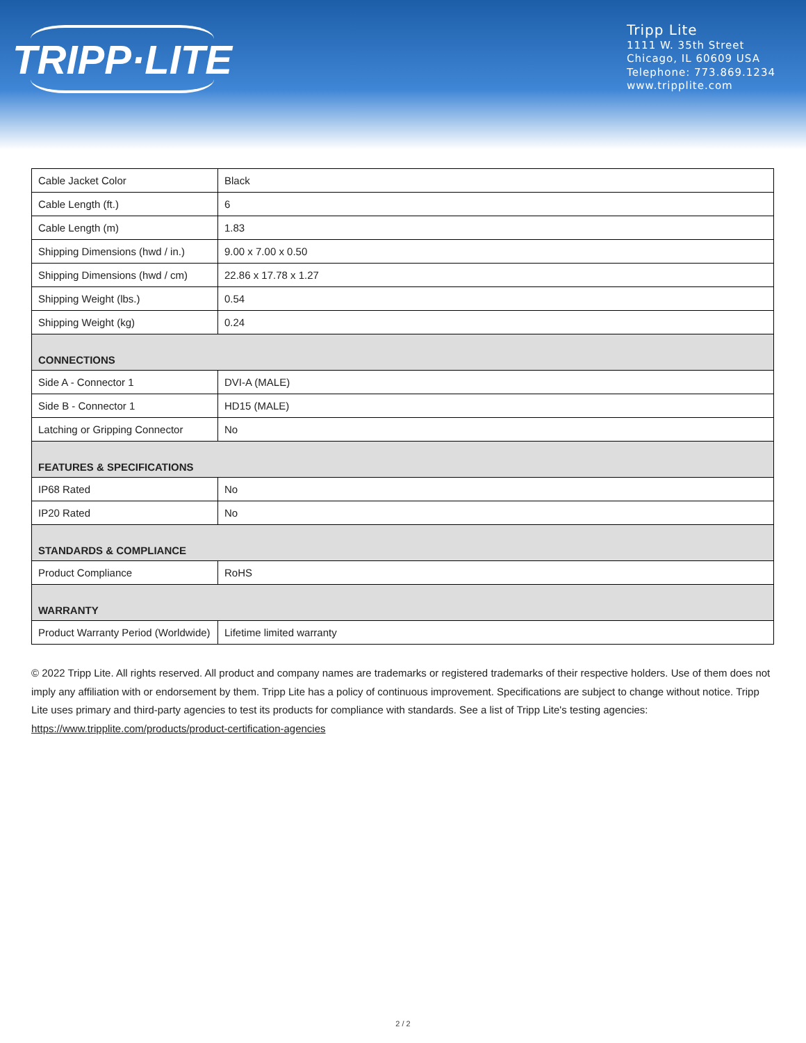TRIPP·LITE
Tripp Lite
1111 W. 35th Street
Chicago, IL 60609 USA
Telephone: 773.869.1234
www.tripplite.com
| Cable Jacket Color | Black |
| Cable Length (ft.) | 6 |
| Cable Length (m) | 1.83 |
| Shipping Dimensions (hwd / in.) | 9.00 x 7.00 x 0.50 |
| Shipping Dimensions (hwd / cm) | 22.86 x 17.78 x 1.27 |
| Shipping Weight (lbs.) | 0.54 |
| Shipping Weight (kg) | 0.24 |
| CONNECTIONS | |
| Side A - Connector 1 | DVI-A (MALE) |
| Side B - Connector 1 | HD15 (MALE) |
| Latching or Gripping Connector | No |
| FEATURES & SPECIFICATIONS | |
| IP68 Rated | No |
| IP20 Rated | No |
| STANDARDS & COMPLIANCE | |
| Product Compliance | RoHS |
| WARRANTY | |
| Product Warranty Period (Worldwide) | Lifetime limited warranty |
© 2022 Tripp Lite. All rights reserved. All product and company names are trademarks or registered trademarks of their respective holders. Use of them does not imply any affiliation with or endorsement by them. Tripp Lite has a policy of continuous improvement. Specifications are subject to change without notice. Tripp Lite uses primary and third-party agencies to test its products for compliance with standards. See a list of Tripp Lite's testing agencies: https://www.tripplite.com/products/product-certification-agencies
2 / 2